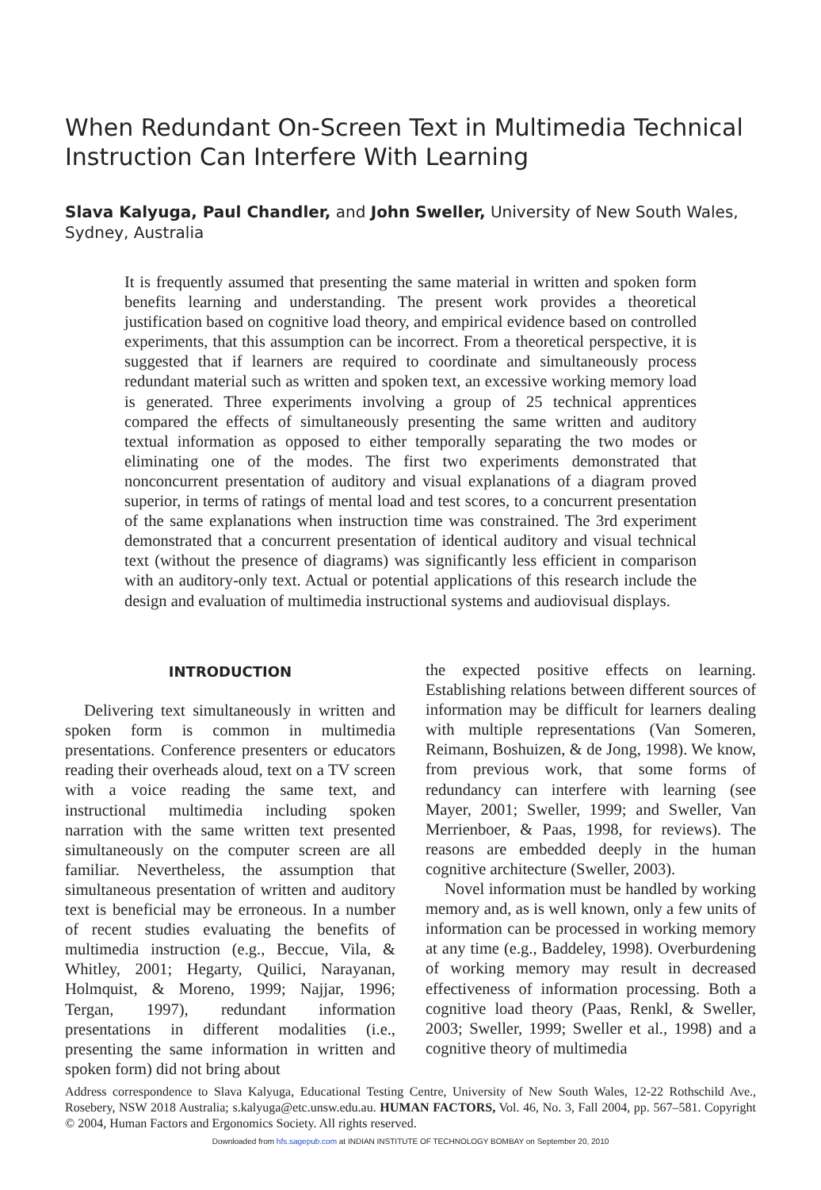When Redundant On-Screen Text in Multimedia Technical Instruction Can Interfere With Learning
Slava Kalyuga, Paul Chandler, and John Sweller, University of New South Wales, Sydney, Australia
It is frequently assumed that presenting the same material in written and spoken form benefits learning and understanding. The present work provides a theoretical justification based on cognitive load theory, and empirical evidence based on controlled experiments, that this assumption can be incorrect. From a theoretical perspective, it is suggested that if learners are required to coordinate and simultaneously process redundant material such as written and spoken text, an excessive working memory load is generated. Three experiments involving a group of 25 technical apprentices compared the effects of simultaneously presenting the same written and auditory textual information as opposed to either temporally separating the two modes or eliminating one of the modes. The first two experiments demonstrated that nonconcurrent presentation of auditory and visual explanations of a diagram proved superior, in terms of ratings of mental load and test scores, to a concurrent presentation of the same explanations when instruction time was constrained. The 3rd experiment demonstrated that a concurrent presentation of identical auditory and visual technical text (without the presence of diagrams) was significantly less efficient in comparison with an auditory-only text. Actual or potential applications of this research include the design and evaluation of multimedia instructional systems and audiovisual displays.
INTRODUCTION
Delivering text simultaneously in written and spoken form is common in multimedia presentations. Conference presenters or educators reading their overheads aloud, text on a TV screen with a voice reading the same text, and instructional multimedia including spoken narration with the same written text presented simultaneously on the computer screen are all familiar. Nevertheless, the assumption that simultaneous presentation of written and auditory text is beneficial may be erroneous. In a number of recent studies evaluating the benefits of multimedia instruction (e.g., Beccue, Vila, & Whitley, 2001; Hegarty, Quilici, Narayanan, Holmquist, & Moreno, 1999; Najjar, 1996; Tergan, 1997), redundant information presentations in different modalities (i.e., presenting the same information in written and spoken form) did not bring about
the expected positive effects on learning. Establishing relations between different sources of information may be difficult for learners dealing with multiple representations (Van Someren, Reimann, Boshuizen, & de Jong, 1998). We know, from previous work, that some forms of redundancy can interfere with learning (see Mayer, 2001; Sweller, 1999; and Sweller, Van Merrienboer, & Paas, 1998, for reviews). The reasons are embedded deeply in the human cognitive architecture (Sweller, 2003).
Novel information must be handled by working memory and, as is well known, only a few units of information can be processed in working memory at any time (e.g., Baddeley, 1998). Overburdening of working memory may result in decreased effectiveness of information processing. Both a cognitive load theory (Paas, Renkl, & Sweller, 2003; Sweller, 1999; Sweller et al., 1998) and a cognitive theory of multimedia
Address correspondence to Slava Kalyuga, Educational Testing Centre, University of New South Wales, 12-22 Rothschild Ave., Rosebery, NSW 2018 Australia; s.kalyuga@etc.unsw.edu.au. HUMAN FACTORS, Vol. 46, No. 3, Fall 2004, pp. 567–581. Copyright © 2004, Human Factors and Ergonomics Society. All rights reserved.
Downloaded from hfs.sagepub.com at INDIAN INSTITUTE OF TECHNOLOGY BOMBAY on September 20, 2010